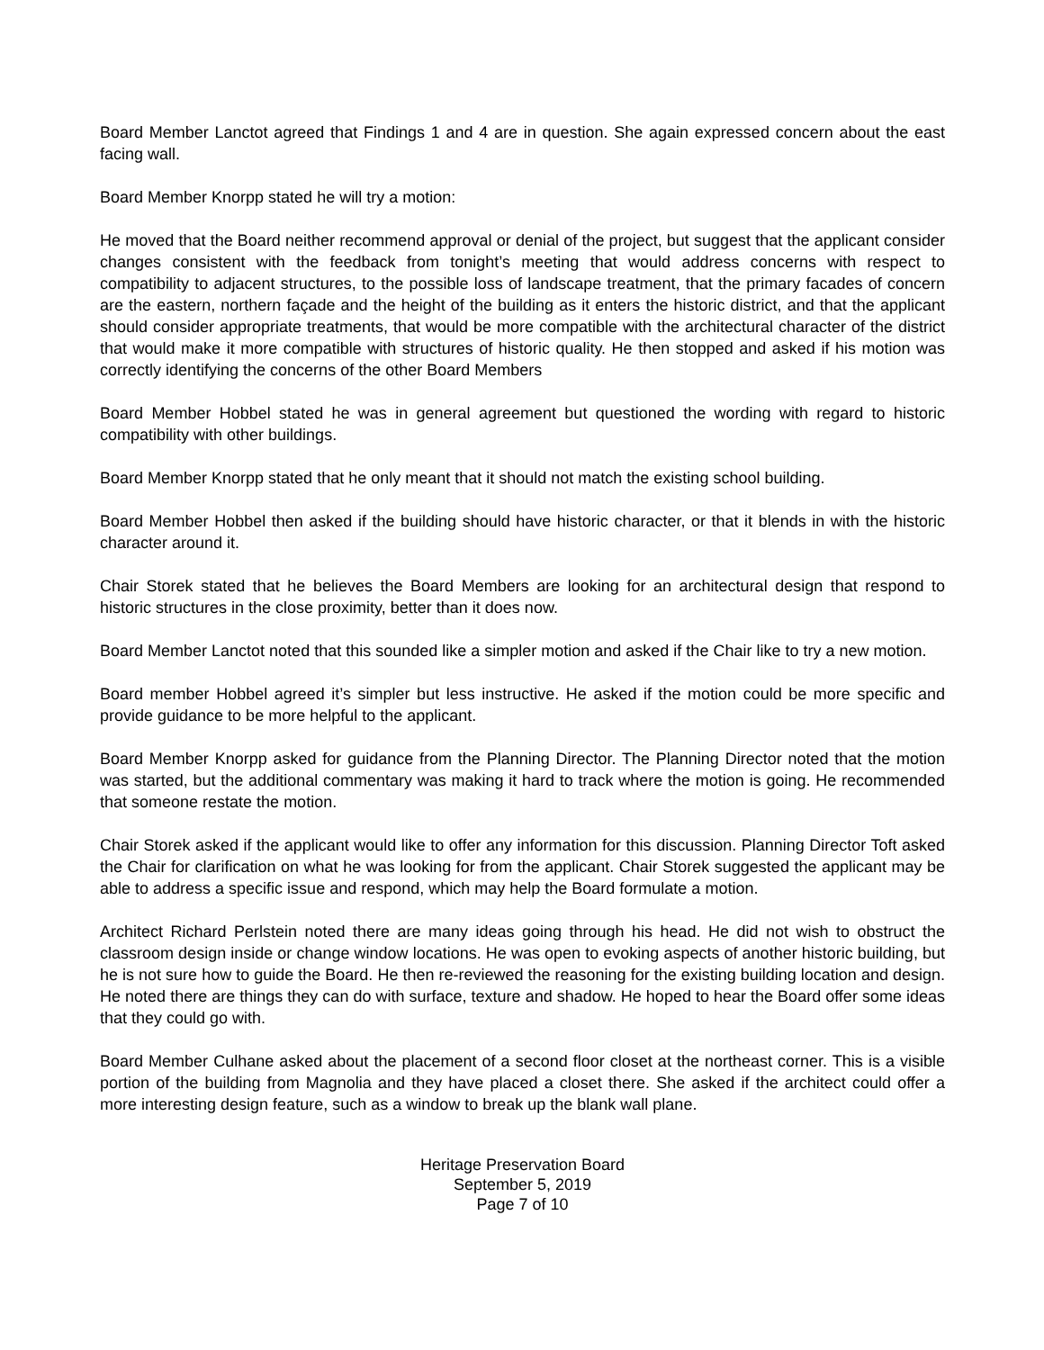Board Member Lanctot agreed that Findings 1 and 4 are in question. She again expressed concern about the east facing wall.
Board Member Knorpp stated he will try a motion:
He moved that the Board neither recommend approval or denial of the project, but suggest that the applicant consider changes consistent with the feedback from tonight’s meeting that would address concerns with respect to compatibility to adjacent structures, to the possible loss of landscape treatment, that the primary facades of concern are the eastern, northern façade and the height of the building as it enters the historic district, and that the applicant should consider appropriate treatments, that would be more compatible with the architectural character of the district that would make it more compatible with structures of historic quality. He then stopped and asked if his motion was correctly identifying the concerns of the other Board Members
Board Member Hobbel stated he was in general agreement but questioned the wording with regard to historic compatibility with other buildings.
Board Member Knorpp stated that he only meant that it should not match the existing school building.
Board Member Hobbel then asked if the building should have historic character, or that it blends in with the historic character around it.
Chair Storek stated that he believes the Board Members are looking for an architectural design that respond to historic structures in the close proximity, better than it does now.
Board Member Lanctot noted that this sounded like a simpler motion and asked if the Chair like to try a new motion.
Board member Hobbel agreed it’s simpler but less instructive. He asked if the motion could be more specific and provide guidance to be more helpful to the applicant.
Board Member Knorpp asked for guidance from the Planning Director. The Planning Director noted that the motion was started, but the additional commentary was making it hard to track where the motion is going. He recommended that someone restate the motion.
Chair Storek asked if the applicant would like to offer any information for this discussion. Planning Director Toft asked the Chair for clarification on what he was looking for from the applicant. Chair Storek suggested the applicant may be able to address a specific issue and respond, which may help the Board formulate a motion.
Architect Richard Perlstein noted there are many ideas going through his head. He did not wish to obstruct the classroom design inside or change window locations. He was open to evoking aspects of another historic building, but he is not sure how to guide the Board. He then re-reviewed the reasoning for the existing building location and design. He noted there are things they can do with surface, texture and shadow. He hoped to hear the Board offer some ideas that they could go with.
Board Member Culhane asked about the placement of a second floor closet at the northeast corner. This is a visible portion of the building from Magnolia and they have placed a closet there. She asked if the architect could offer a more interesting design feature, such as a window to break up the blank wall plane.
Heritage Preservation Board
September 5, 2019
Page 7 of 10